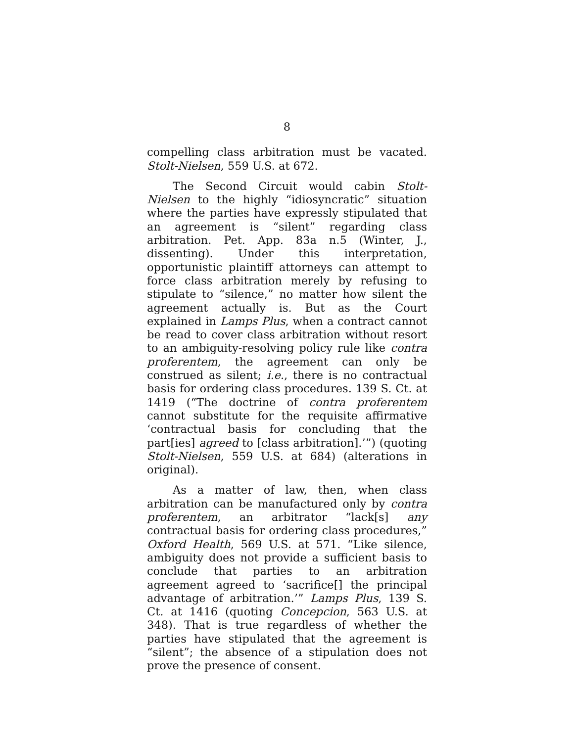8
compelling class arbitration must be vacated. Stolt-Nielsen, 559 U.S. at 672.
The Second Circuit would cabin Stolt-Nielsen to the highly “idiosyncratic” situation where the parties have expressly stipulated that an agreement is “silent” regarding class arbitration. Pet. App. 83a n.5 (Winter, J., dissenting). Under this interpretation, opportunistic plaintiff attorneys can attempt to force class arbitration merely by refusing to stipulate to “silence,” no matter how silent the agreement actually is. But as the Court explained in Lamps Plus, when a contract cannot be read to cover class arbitration without resort to an ambiguity-resolving policy rule like contra proferentem, the agreement can only be construed as silent; i.e., there is no contractual basis for ordering class procedures. 139 S. Ct. at 1419 (“The doctrine of contra proferentem cannot substitute for the requisite affirmative ‘contractual basis for concluding that the part[ies] agreed to [class arbitration].’”) (quoting Stolt-Nielsen, 559 U.S. at 684) (alterations in original).
As a matter of law, then, when class arbitration can be manufactured only by contra proferentem, an arbitrator “lack[s] any contractual basis for ordering class procedures,” Oxford Health, 569 U.S. at 571. “Like silence, ambiguity does not provide a sufficient basis to conclude that parties to an arbitration agreement agreed to ‘sacrifice[] the principal advantage of arbitration.’” Lamps Plus, 139 S. Ct. at 1416 (quoting Concepcion, 563 U.S. at 348). That is true regardless of whether the parties have stipulated that the agreement is “silent”; the absence of a stipulation does not prove the presence of consent.